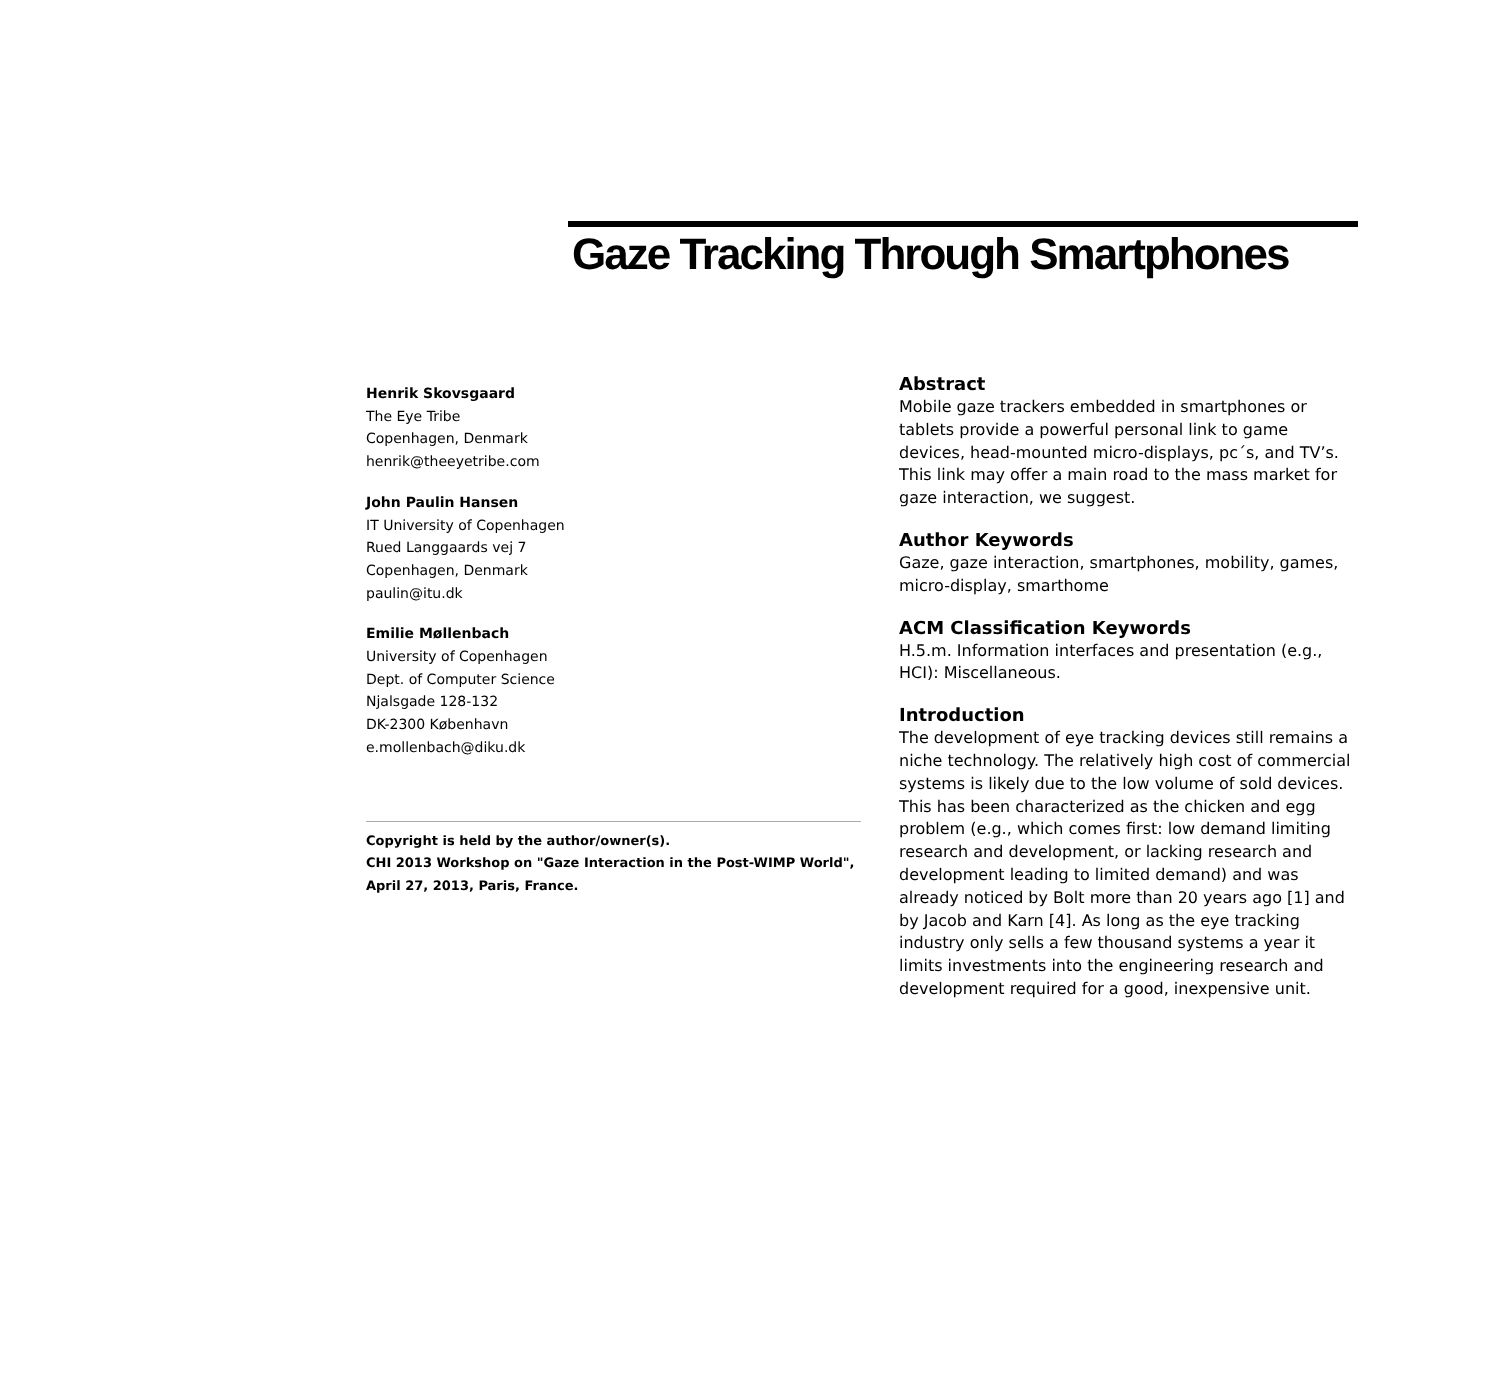Gaze Tracking Through Smartphones
Henrik Skovsgaard
The Eye Tribe
Copenhagen, Denmark
henrik@theeyetribe.com
John Paulin Hansen
IT University of Copenhagen
Rued Langgaards vej 7
Copenhagen, Denmark
paulin@itu.dk
Emilie Møllenbach
University of Copenhagen
Dept. of Computer Science
Njalsgade 128-132
DK-2300 København
e.mollenbach@diku.dk
Copyright is held by the author/owner(s).
CHI 2013 Workshop on "Gaze Interaction in the Post-WIMP World", April 27, 2013, Paris, France.
Abstract
Mobile gaze trackers embedded in smartphones or tablets provide a powerful personal link to game devices, head-mounted micro-displays, pc´s, and TV’s. This link may offer a main road to the mass market for gaze interaction, we suggest.
Author Keywords
Gaze, gaze interaction, smartphones, mobility, games, micro-display, smarthome
ACM Classification Keywords
H.5.m. Information interfaces and presentation (e.g., HCI): Miscellaneous.
Introduction
The development of eye tracking devices still remains a niche technology. The relatively high cost of commercial systems is likely due to the low volume of sold devices. This has been characterized as the chicken and egg problem (e.g., which comes first: low demand limiting research and development, or lacking research and development leading to limited demand) and was already noticed by Bolt more than 20 years ago [1] and by Jacob and Karn [4]. As long as the eye tracking industry only sells a few thousand systems a year it limits investments into the engineering research and development required for a good, inexpensive unit.